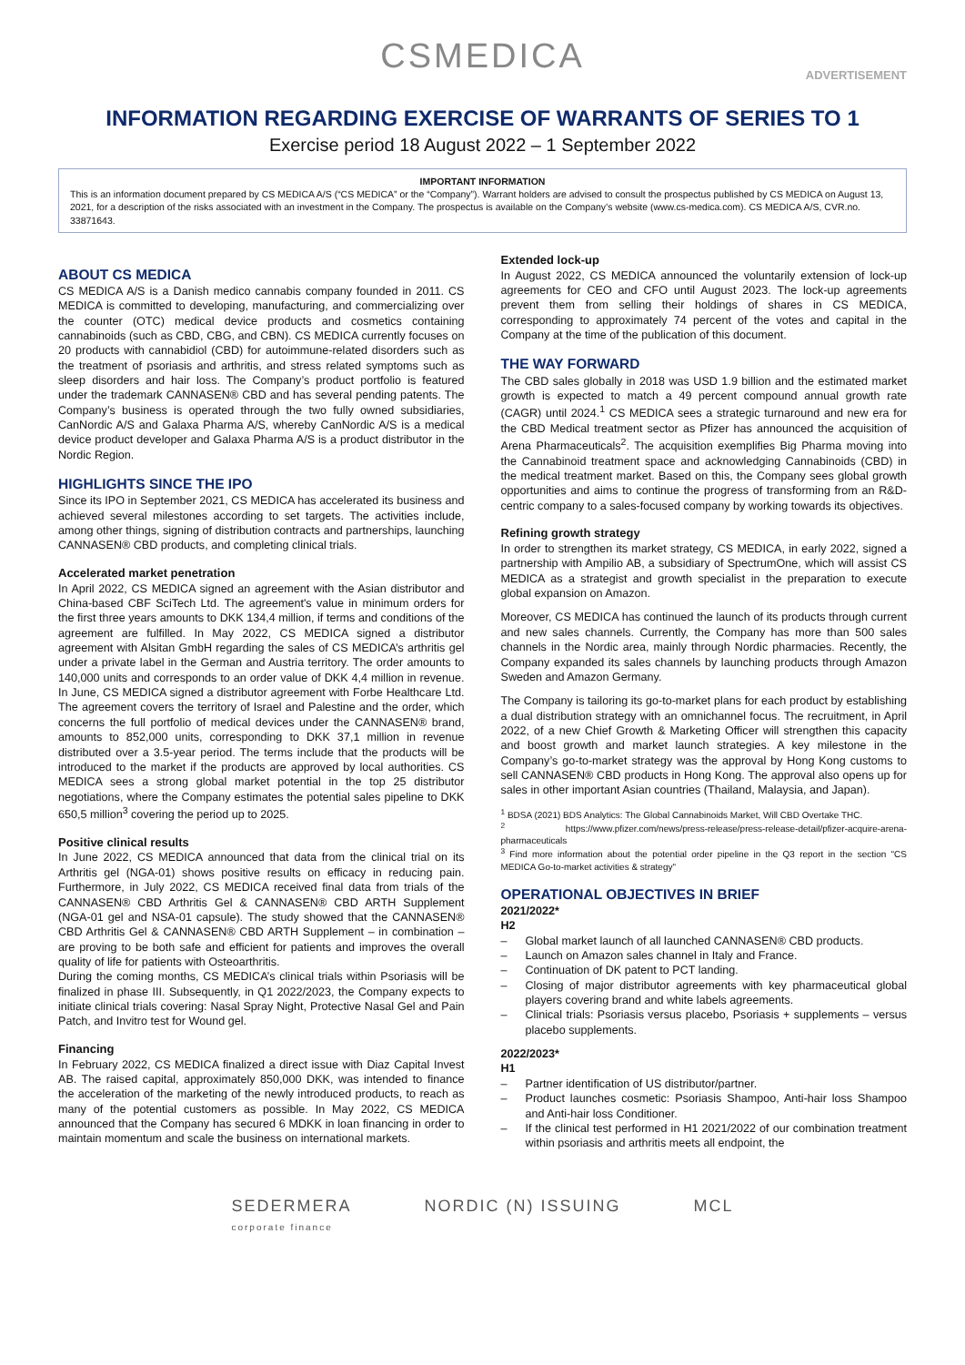CSMEDICA
ADVERTISEMENT
INFORMATION REGARDING EXERCISE OF WARRANTS OF SERIES TO 1
Exercise period 18 August 2022 – 1 September 2022
IMPORTANT INFORMATION
This is an information document prepared by CS MEDICA A/S (“CS MEDICA” or the “Company”). Warrant holders are advised to consult the prospectus published by CS MEDICA on August 13, 2021, for a description of the risks associated with an investment in the Company. The prospectus is available on the Company’s website (www.cs-medica.com). CS MEDICA A/S, CVR.no. 33871643.
ABOUT CS MEDICA
CS MEDICA A/S is a Danish medico cannabis company founded in 2011. CS MEDICA is committed to developing, manufacturing, and commercializing over the counter (OTC) medical device products and cosmetics containing cannabinoids (such as CBD, CBG, and CBN). CS MEDICA currently focuses on 20 products with cannabidiol (CBD) for autoimmune-related disorders such as the treatment of psoriasis and arthritis, and stress related symptoms such as sleep disorders and hair loss. The Company’s product portfolio is featured under the trademark CANNASEN® CBD and has several pending patents. The Company’s business is operated through the two fully owned subsidiaries, CanNordic A/S and Galaxa Pharma A/S, whereby CanNordic A/S is a medical device product developer and Galaxa Pharma A/S is a product distributor in the Nordic Region.
HIGHLIGHTS SINCE THE IPO
Since its IPO in September 2021, CS MEDICA has accelerated its business and achieved several milestones according to set targets. The activities include, among other things, signing of distribution contracts and partnerships, launching CANNASEN® CBD products, and completing clinical trials.
Accelerated market penetration
In April 2022, CS MEDICA signed an agreement with the Asian distributor and China-based CBF SciTech Ltd. The agreement's value in minimum orders for the first three years amounts to DKK 134,4 million, if terms and conditions of the agreement are fulfilled. In May 2022, CS MEDICA signed a distributor agreement with Alsitan GmbH regarding the sales of CS MEDICA’s arthritis gel under a private label in the German and Austria territory. The order amounts to 140,000 units and corresponds to an order value of DKK 4,4 million in revenue. In June, CS MEDICA signed a distributor agreement with Forbe Healthcare Ltd. The agreement covers the territory of Israel and Palestine and the order, which concerns the full portfolio of medical devices under the CANNASEN® brand, amounts to 852,000 units, corresponding to DKK 37,1 million in revenue distributed over a 3.5-year period. The terms include that the products will be introduced to the market if the products are approved by local authorities. CS MEDICA sees a strong global market potential in the top 25 distributor negotiations, where the Company estimates the potential sales pipeline to DKK 650,5 million<sup>3</sup> covering the period up to 2025.
Positive clinical results
In June 2022, CS MEDICA announced that data from the clinical trial on its Arthritis gel (NGA-01) shows positive results on efficacy in reducing pain. Furthermore, in July 2022, CS MEDICA received final data from trials of the CANNASEN® CBD Arthritis Gel & CANNASEN® CBD ARTH Supplement (NGA-01 gel and NSA-01 capsule). The study showed that the CANNASEN® CBD Arthritis Gel & CANNASEN® CBD ARTH Supplement – in combination – are proving to be both safe and efficient for patients and improves the overall quality of life for patients with Osteoarthritis.
During the coming months, CS MEDICA’s clinical trials within Psoriasis will be finalized in phase III. Subsequently, in Q1 2022/2023, the Company expects to initiate clinical trials covering: Nasal Spray Night, Protective Nasal Gel and Pain Patch, and Invitro test for Wound gel.
Financing
In February 2022, CS MEDICA finalized a direct issue with Diaz Capital Invest AB. The raised capital, approximately 850,000 DKK, was intended to finance the acceleration of the marketing of the newly introduced products, to reach as many of the potential customers as possible. In May 2022, CS MEDICA announced that the Company has secured 6 MDKK in loan financing in order to maintain momentum and scale the business on international markets.
Extended lock-up
In August 2022, CS MEDICA announced the voluntarily extension of lock-up agreements for CEO and CFO until August 2023. The lock-up agreements prevent them from selling their holdings of shares in CS MEDICA, corresponding to approximately 74 percent of the votes and capital in the Company at the time of the publication of this document.
THE WAY FORWARD
The CBD sales globally in 2018 was USD 1.9 billion and the estimated market growth is expected to match a 49 percent compound annual growth rate (CAGR) until 2024.<sup>1</sup> CS MEDICA sees a strategic turnaround and new era for the CBD Medical treatment sector as Pfizer has announced the acquisition of Arena Pharmaceuticals<sup>2</sup>. The acquisition exemplifies Big Pharma moving into the Cannabinoid treatment space and acknowledging Cannabinoids (CBD) in the medical treatment market. Based on this, the Company sees global growth opportunities and aims to continue the progress of transforming from an R&D-centric company to a sales-focused company by working towards its objectives.
Refining growth strategy
In order to strengthen its market strategy, CS MEDICA, in early 2022, signed a partnership with Ampilio AB, a subsidiary of SpectrumOne, which will assist CS MEDICA as a strategist and growth specialist in the preparation to execute global expansion on Amazon.
Moreover, CS MEDICA has continued the launch of its products through current and new sales channels. Currently, the Company has more than 500 sales channels in the Nordic area, mainly through Nordic pharmacies. Recently, the Company expanded its sales channels by launching products through Amazon Sweden and Amazon Germany.
The Company is tailoring its go-to-market plans for each product by establishing a dual distribution strategy with an omnichannel focus. The recruitment, in April 2022, of a new Chief Growth & Marketing Officer will strengthen this capacity and boost growth and market launch strategies. A key milestone in the Company’s go-to-market strategy was the approval by Hong Kong customs to sell CANNASEN® CBD products in Hong Kong. The approval also opens up for sales in other important Asian countries (Thailand, Malaysia, and Japan).
<sup>1</sup> BDSA (2021) BDS Analytics: The Global Cannabinoids Market, Will CBD Overtake THC.
<sup>2</sup> https://www.pfizer.com/news/press-release/press-release-detail/pfizer-acquire-arena-pharmaceuticals
<sup>3</sup> Find more information about the potential order pipeline in the Q3 report in the section "CS MEDICA Go-to-market activities & strategy"
OPERATIONAL OBJECTIVES IN BRIEF
2021/2022*
H2
– Global market launch of all launched CANNASEN® CBD products.
– Launch on Amazon sales channel in Italy and France.
– Continuation of DK patent to PCT landing.
– Closing of major distributor agreements with key pharmaceutical global players covering brand and white labels agreements.
– Clinical trials: Psoriasis versus placebo, Psoriasis + supplements – versus placebo supplements.
2022/2023*
H1
– Partner identification of US distributor/partner.
– Product launches cosmetic: Psoriasis Shampoo, Anti-hair loss Shampoo and Anti-hair loss Conditioner.
– If the clinical test performed in H1 2021/2022 of our combination treatment within psoriasis and arthritis meets all endpoint, the
SEDERMERA
corporate finance NORDIC (N) ISSUING MCL